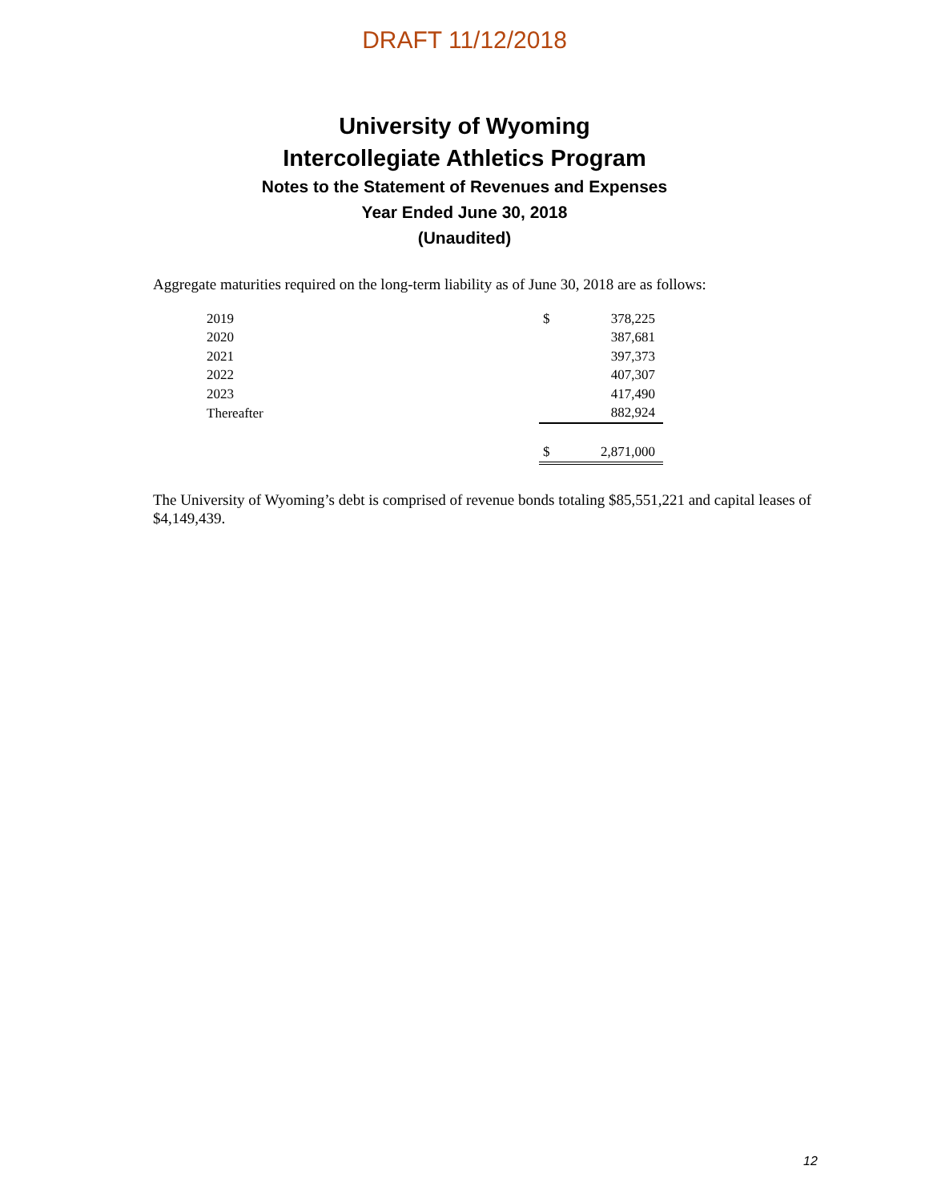DRAFT 11/12/2018
University of Wyoming
Intercollegiate Athletics Program
Notes to the Statement of Revenues and Expenses
Year Ended June 30, 2018
(Unaudited)
Aggregate maturities required on the long-term liability as of June 30, 2018 are as follows:
| 2019 | $ | 378,225 |
| 2020 | | 387,681 |
| 2021 | | 397,373 |
| 2022 | | 407,307 |
| 2023 | | 417,490 |
| Thereafter | | 882,924 |
| | $ | 2,871,000 |
The University of Wyoming’s debt is comprised of revenue bonds totaling $85,551,221 and capital leases of $4,149,439.
12